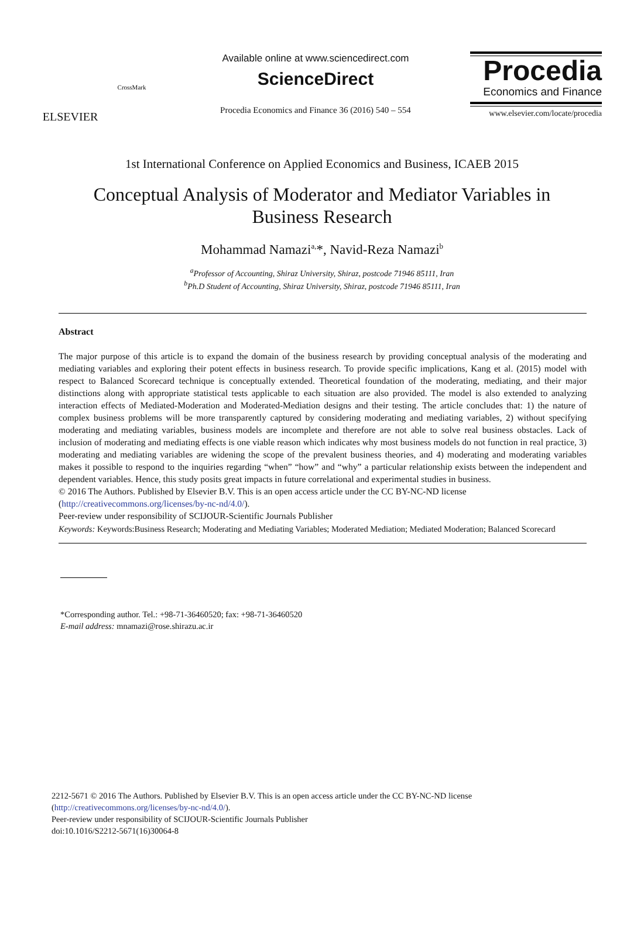ELSEVIER
CrossMark
Available online at www.sciencedirect.com
ScienceDirect
Procedia Economics and Finance 36 (2016) 540 – 554
Procedia
Economics and Finance
www.elsevier.com/locate/procedia
1st International Conference on Applied Economics and Business, ICAEB 2015
Conceptual Analysis of Moderator and Mediator Variables in Business Research
Mohammad Namazi<sup>a,</sup>*, Navid-Reza Namazi<sup>b</sup>
<sup>a</sup> Professor of Accounting, Shiraz University, Shiraz, postcode 71946 85111, Iran
<sup>b</sup> Ph.D Student of Accounting, Shiraz University, Shiraz, postcode 71946 85111, Iran
Abstract
The major purpose of this article is to expand the domain of the business research by providing conceptual analysis of the moderating and mediating variables and exploring their potent effects in business research. To provide specific implications, Kang et al. (2015) model with respect to Balanced Scorecard technique is conceptually extended. Theoretical foundation of the moderating, mediating, and their major distinctions along with appropriate statistical tests applicable to each situation are also provided. The model is also extended to analyzing interaction effects of Mediated-Moderation and Moderated-Mediation designs and their testing. The article concludes that: 1) the nature of complex business problems will be more transparently captured by considering moderating and mediating variables, 2) without specifying moderating and mediating variables, business models are incomplete and therefore are not able to solve real business obstacles. Lack of inclusion of moderating and mediating effects is one viable reason which indicates why most business models do not function in real practice, 3) moderating and mediating variables are widening the scope of the prevalent business theories, and 4) moderating and moderating variables makes it possible to respond to the inquiries regarding “when” “how” and “why” a particular relationship exists between the independent and dependent variables. Hence, this study posits great impacts in future correlational and experimental studies in business.
© 2016 The Authors. Published by Elsevier B.V. This is an open access article under the CC BY-NC-ND license
(http://creativecommons.org/licenses/by-nc-nd/4.0/).
Peer-review under responsibility of SCIJOUR-Scientific Journals Publisher
Keywords: Keywords:Business Research; Moderating and Mediating Variables; Moderated Mediation; Mediated Moderation; Balanced Scorecard
*Corresponding author. Tel.: +98-71-36460520; fax: +98-71-36460520
E-mail address: mnamazi@rose.shirazu.ac.ir
2212-5671 © 2016 The Authors. Published by Elsevier B.V. This is an open access article under the CC BY-NC-ND license
(http://creativecommons.org/licenses/by-nc-nd/4.0/).
Peer-review under responsibility of SCIJOUR-Scientific Journals Publisher
doi:10.1016/S2212-5671(16)30064-8